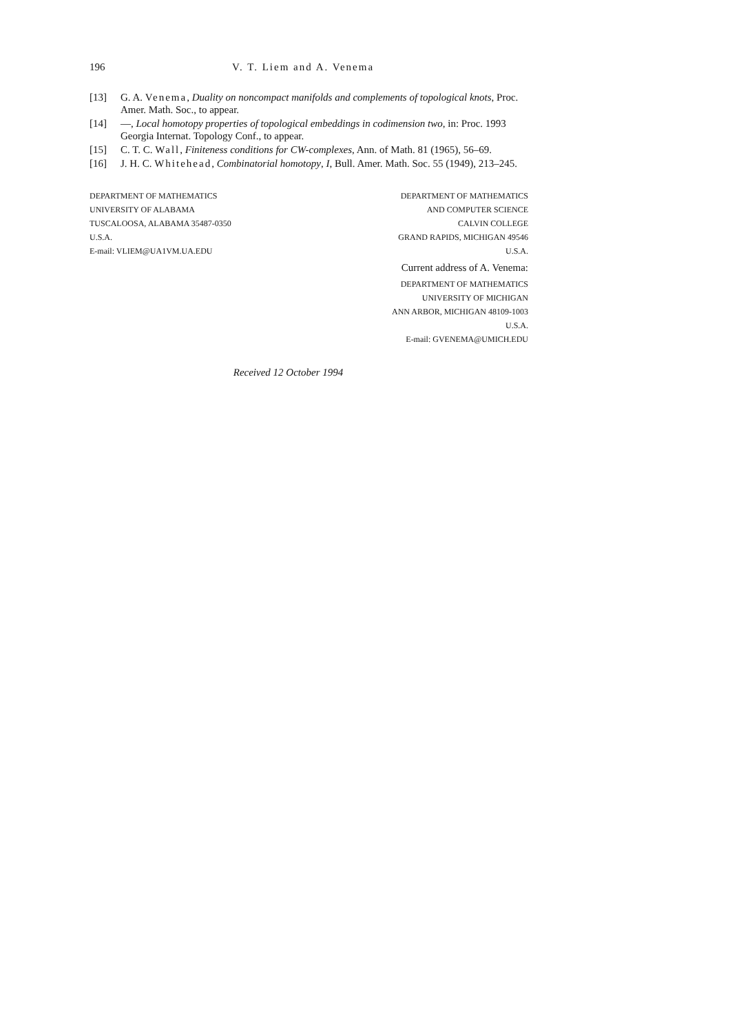196 V. T. Liem and A. Venema
[13] G. A. Venema, Duality on noncompact manifolds and complements of topological knots, Proc. Amer. Math. Soc., to appear.
[14] —, Local homotopy properties of topological embeddings in codimension two, in: Proc. 1993 Georgia Internat. Topology Conf., to appear.
[15] C. T. C. Wall, Finiteness conditions for CW-complexes, Ann. of Math. 81 (1965), 56–69.
[16] J. H. C. Whitehead, Combinatorial homotopy, I, Bull. Amer. Math. Soc. 55 (1949), 213–245.
DEPARTMENT OF MATHEMATICS
UNIVERSITY OF ALABAMA
TUSCALOOSA, ALABAMA 35487-0350
U.S.A.
E-mail: VLIEM@UA1VM.UA.EDU
DEPARTMENT OF MATHEMATICS
AND COMPUTER SCIENCE
CALVIN COLLEGE
GRAND RAPIDS, MICHIGAN 49546
U.S.A.
Current address of A. Venema:
DEPARTMENT OF MATHEMATICS
UNIVERSITY OF MICHIGAN
ANN ARBOR, MICHIGAN 48109-1003
U.S.A.
E-mail: GVENEMA@UMICH.EDU
Received 12 October 1994